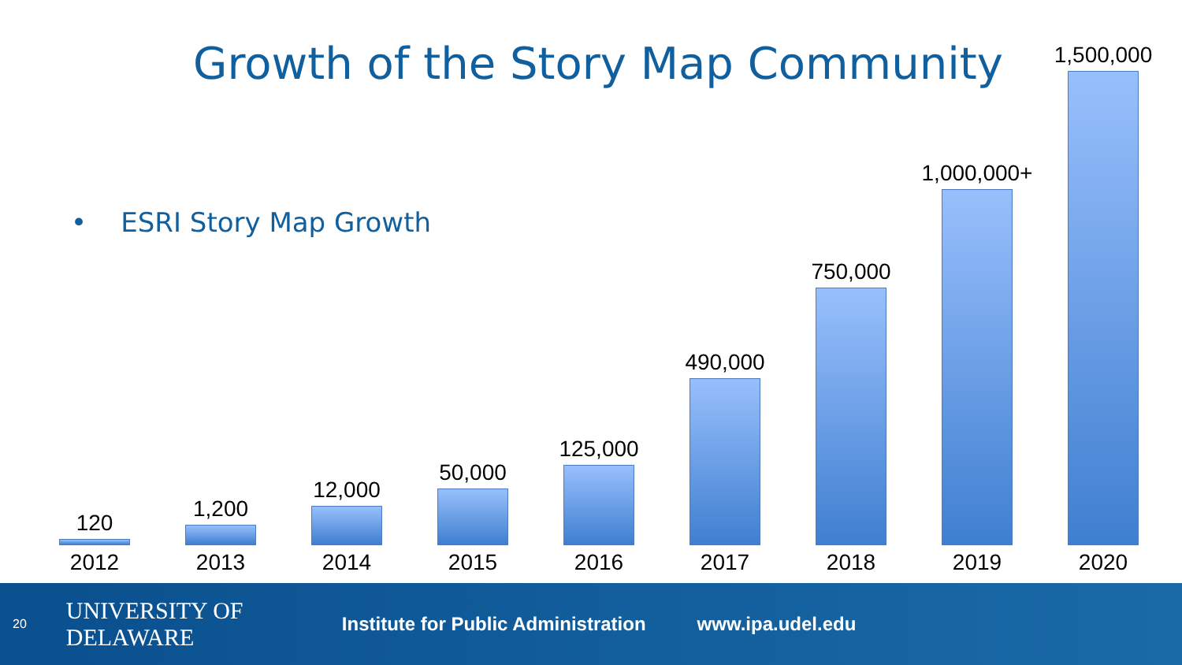Growth of the Story Map Community
• ESRI Story Map Growth
120
2012
1,200
2013
12,000
2014
50,000
2015
125,000
2016
490,000
2017
750,000
2018
1,000,000+
2019
1,500,000
2020
20
UNIVERSITY OF DELAWARE
Institute for Public Administration
www.ipa.udel.edu